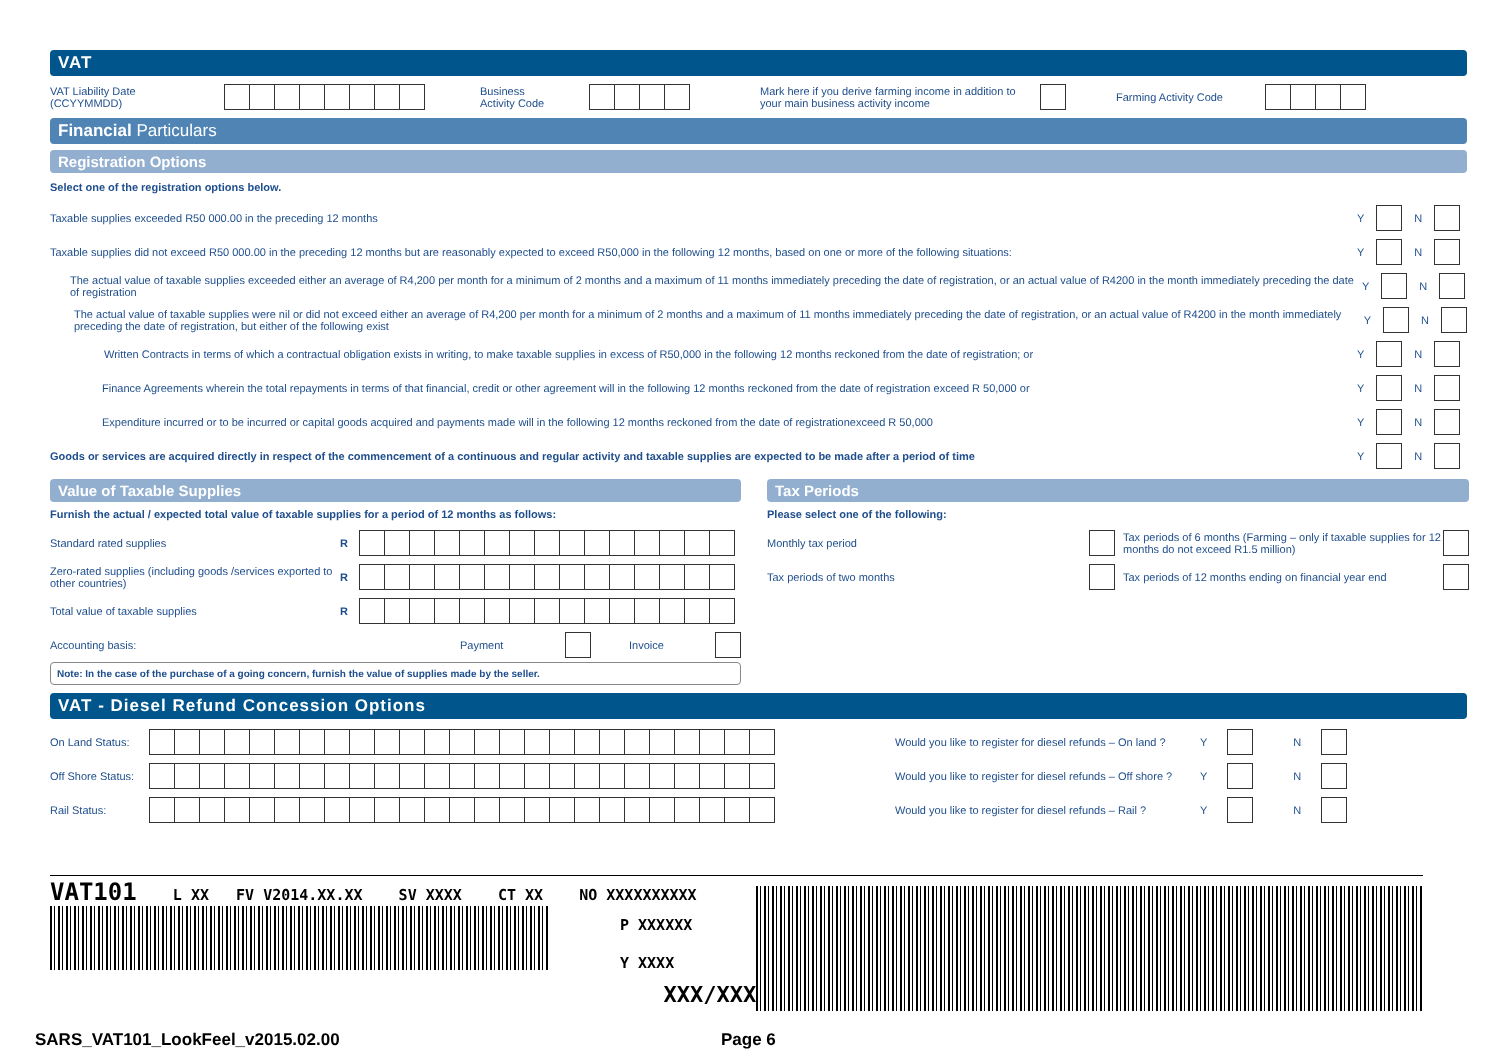VAT
VAT Liability Date
(CCYYMMDD)
Business
Activity Code
Mark here if you derive farming income in addition to your main business activity income
Farming Activity Code
Financial Particulars
Registration Options
Select one of the registration options below.
Taxable supplies exceeded R50 000.00 in the preceding 12 months
Y N
Taxable supplies did not exceed R50 000.00 in the preceding 12 months but are reasonably expected to exceed R50,000 in the following 12 months, based on one or more of the following situations:
Y N
The actual value of taxable supplies exceeded either an average of R4,200 per month for a minimum of 2 months and a maximum of 11 months immediately preceding the date of registration, or an actual value of R4200 in the month immediately preceding the date of registration
Y N
The actual value of taxable supplies were nil or did not exceed either an average of R4,200 per month for a minimum of 2 months and a maximum of 11 months immediately preceding the date of registration, or an actual value of R4200 in the month immediately preceding the date of registration, but either of the following exist
Y N
Written Contracts in terms of which a contractual obligation exists in writing, to make taxable supplies in excess of R50,000 in the following 12 months reckoned from the date of registration; or
Y N
Finance Agreements wherein the total repayments in terms of that financial, credit or other agreement will in the following 12 months reckoned from the date of registration exceed R 50,000 or
Y N
Expenditure incurred or to be incurred or capital goods acquired and payments made will in the following 12 months reckoned from the date of registrationexceed R 50,000
Y N
Goods or services are acquired directly in respect of the commencement of a continuous and regular activity and taxable supplies are expected to be made after a period of time
Y N
Value of Taxable Supplies
Furnish the actual / expected total value of taxable supplies for a period of 12 months as follows:
Standard rated supplies R
Zero-rated supplies (including goods /services exported to other countries) R
Total value of taxable supplies R
Accounting basis: Payment Invoice
Note: In the case of the purchase of a going concern, furnish the value of supplies made by the seller.
Tax Periods
Please select one of the following:
Monthly tax period Tax periods of 6 months (Farming – only if taxable supplies for 12 months do not exceed R1.5 million)
Tax periods of two months Tax periods of 12 months ending on financial year end
VAT - Diesel Refund Concession Options
On Land Status:
Off Shore Status:
Rail Status:
Would you like to register for diesel refunds – On land ? Y N
Would you like to register for diesel refunds – Off shore ? Y N
Would you like to register for diesel refunds – Rail ? Y N
VAT101 L XX FV V2014.XX.XX SV XXXX CT XX NO XXXXXXXXXX
P XXXXXX
Y XXXX
XXX/XXX
SARS_VAT101_LookFeel_v2015.02.00
Page 6